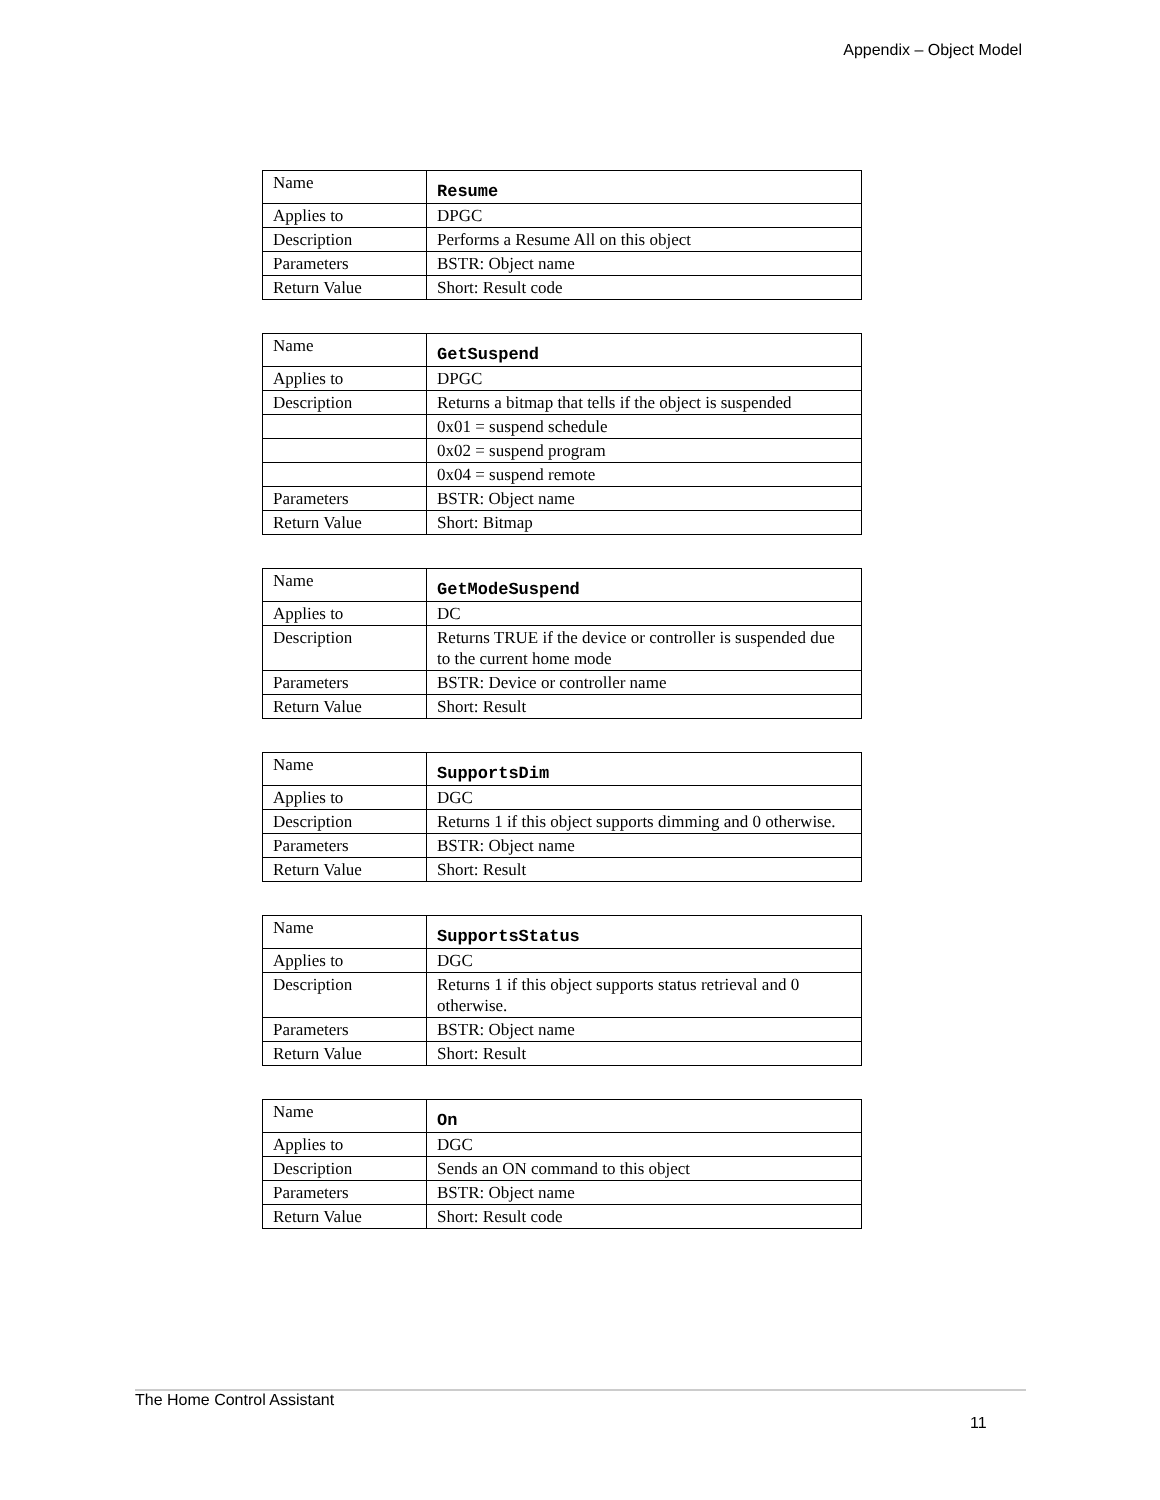Appendix – Object Model
| Name | Resume |
| Applies to | DPGC |
| Description | Performs a Resume All on this object |
| Parameters | BSTR: Object name |
| Return Value | Short: Result code |
| Name | GetSuspend |
| Applies to | DPGC |
| Description | Returns a bitmap that tells if the object is suspended |
| | 0x01 = suspend schedule |
| | 0x02 = suspend program |
| | 0x04 = suspend remote |
| Parameters | BSTR: Object name |
| Return Value | Short: Bitmap |
| Name | GetModeSuspend |
| Applies to | DC |
| Description | Returns TRUE if the device or controller is suspended due to the current home mode |
| Parameters | BSTR: Device or controller name |
| Return Value | Short: Result |
| Name | SupportsDim |
| Applies to | DGC |
| Description | Returns 1 if this object supports dimming and 0 otherwise. |
| Parameters | BSTR: Object name |
| Return Value | Short: Result |
| Name | SupportsStatus |
| Applies to | DGC |
| Description | Returns 1 if this object supports status retrieval and 0 otherwise. |
| Parameters | BSTR: Object name |
| Return Value | Short: Result |
| Name | On |
| Applies to | DGC |
| Description | Sends an ON command to this object |
| Parameters | BSTR: Object name |
| Return Value | Short: Result code |
The Home Control Assistant
11